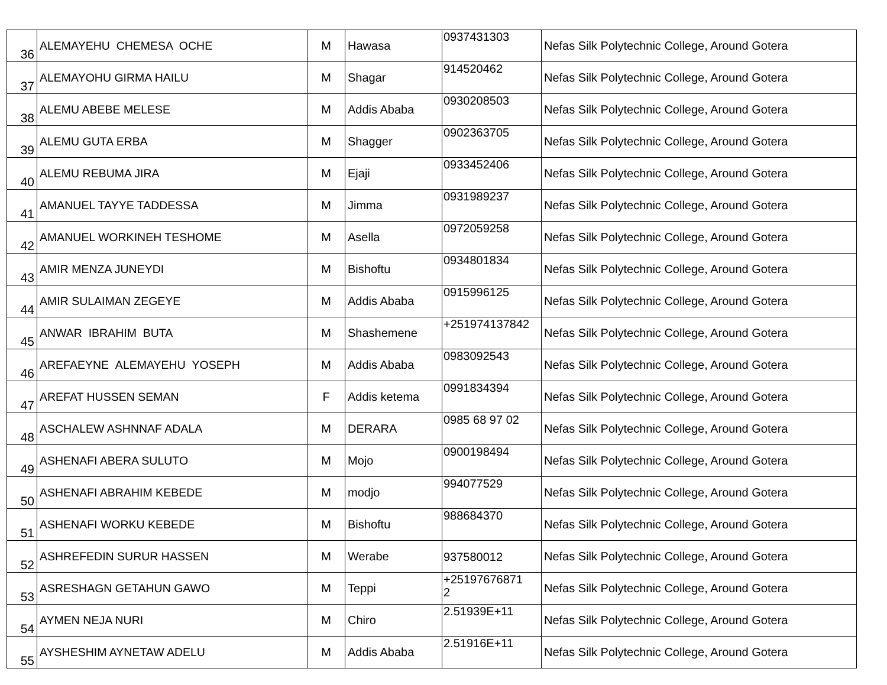| 36 | ALEMAYEHU CHEMESA OCHE | M | Hawasa | 0937431303 | Nefas Silk Polytechnic College, Around Gotera |
| 37 | ALEMAYOHU GIRMA HAILU | M | Shagar | 914520462 | Nefas Silk Polytechnic College, Around Gotera |
| 38 | ALEMU ABEBE MELESE | M | Addis Ababa | 0930208503 | Nefas Silk Polytechnic College, Around Gotera |
| 39 | ALEMU GUTA ERBA | M | Shagger | 0902363705 | Nefas Silk Polytechnic College, Around Gotera |
| 40 | ALEMU REBUMA JIRA | M | Ejaji | 0933452406 | Nefas Silk Polytechnic College, Around Gotera |
| 41 | AMANUEL TAYYE TADDESSA | M | Jimma | 0931989237 | Nefas Silk Polytechnic College, Around Gotera |
| 42 | AMANUEL WORKINEH TESHOME | M | Asella | 0972059258 | Nefas Silk Polytechnic College, Around Gotera |
| 43 | AMIR MENZA JUNEYDI | M | Bishoftu | 0934801834 | Nefas Silk Polytechnic College, Around Gotera |
| 44 | AMIR SULAIMAN ZEGEYE | M | Addis Ababa | 0915996125 | Nefas Silk Polytechnic College, Around Gotera |
| 45 | ANWAR IBRAHIM BUTA | M | Shashemene | +251974137842 | Nefas Silk Polytechnic College, Around Gotera |
| 46 | AREFAEYNE ALEMAYEHU YOSEPH | M | Addis Ababa | 0983092543 | Nefas Silk Polytechnic College, Around Gotera |
| 47 | AREFAT HUSSEN SEMAN | F | Addis ketema | 0991834394 | Nefas Silk Polytechnic College, Around Gotera |
| 48 | ASCHALEW ASHNNAF ADALA | M | DERARA | 0985 68 97 02 | Nefas Silk Polytechnic College, Around Gotera |
| 49 | ASHENAFI ABERA SULUTO | M | Mojo | 0900198494 | Nefas Silk Polytechnic College, Around Gotera |
| 50 | ASHENAFI ABRAHIM KEBEDE | M | modjo | 994077529 | Nefas Silk Polytechnic College, Around Gotera |
| 51 | ASHENAFI WORKU KEBEDE | M | Bishoftu | 988684370 | Nefas Silk Polytechnic College, Around Gotera |
| 52 | ASHREFEDIN SURUR HASSEN | M | Werabe | 937580012 | Nefas Silk Polytechnic College, Around Gotera |
| 53 | ASRESHAGN GETAHUN GAWO | M | Teppi | +25197676871 2 | Nefas Silk Polytechnic College, Around Gotera |
| 54 | AYMEN NEJA NURI | M | Chiro | 2.51939E+11 | Nefas Silk Polytechnic College, Around Gotera |
| 55 | AYSHESHIM AYNETAW ADELU | M | Addis Ababa | 2.51916E+11 | Nefas Silk Polytechnic College, Around Gotera |